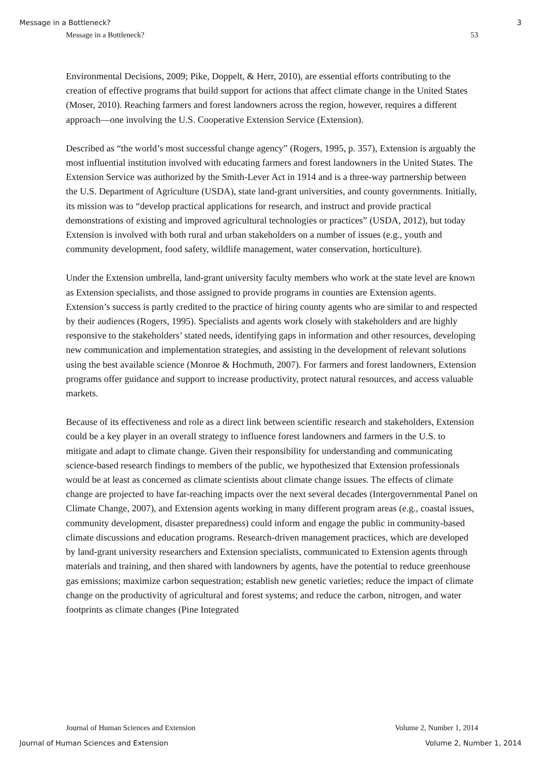Message in a Bottleneck? 3
Message in a Bottleneck? 53
Environmental Decisions, 2009; Pike, Doppelt, & Herr, 2010), are essential efforts contributing to the creation of effective programs that build support for actions that affect climate change in the United States (Moser, 2010). Reaching farmers and forest landowners across the region, however, requires a different approach—one involving the U.S. Cooperative Extension Service (Extension).
Described as “the world’s most successful change agency” (Rogers, 1995, p. 357), Extension is arguably the most influential institution involved with educating farmers and forest landowners in the United States. The Extension Service was authorized by the Smith-Lever Act in 1914 and is a three-way partnership between the U.S. Department of Agriculture (USDA), state land-grant universities, and county governments. Initially, its mission was to “develop practical applications for research, and instruct and provide practical demonstrations of existing and improved agricultural technologies or practices” (USDA, 2012), but today Extension is involved with both rural and urban stakeholders on a number of issues (e.g., youth and community development, food safety, wildlife management, water conservation, horticulture).
Under the Extension umbrella, land-grant university faculty members who work at the state level are known as Extension specialists, and those assigned to provide programs in counties are Extension agents. Extension’s success is partly credited to the practice of hiring county agents who are similar to and respected by their audiences (Rogers, 1995). Specialists and agents work closely with stakeholders and are highly responsive to the stakeholders’ stated needs, identifying gaps in information and other resources, developing new communication and implementation strategies, and assisting in the development of relevant solutions using the best available science (Monroe & Hochmuth, 2007). For farmers and forest landowners, Extension programs offer guidance and support to increase productivity, protect natural resources, and access valuable markets.
Because of its effectiveness and role as a direct link between scientific research and stakeholders, Extension could be a key player in an overall strategy to influence forest landowners and farmers in the U.S. to mitigate and adapt to climate change. Given their responsibility for understanding and communicating science-based research findings to members of the public, we hypothesized that Extension professionals would be at least as concerned as climate scientists about climate change issues. The effects of climate change are projected to have far-reaching impacts over the next several decades (Intergovernmental Panel on Climate Change, 2007), and Extension agents working in many different program areas (e.g., coastal issues, community development, disaster preparedness) could inform and engage the public in community-based climate discussions and education programs. Research-driven management practices, which are developed by land-grant university researchers and Extension specialists, communicated to Extension agents through materials and training, and then shared with landowners by agents, have the potential to reduce greenhouse gas emissions; maximize carbon sequestration; establish new genetic varieties; reduce the impact of climate change on the productivity of agricultural and forest systems; and reduce the carbon, nitrogen, and water footprints as climate changes (Pine Integrated
Journal of Human Sciences and Extension Volume 2, Number 1, 2014
Journal of Human Sciences and Extension Volume 2, Number 1, 2014